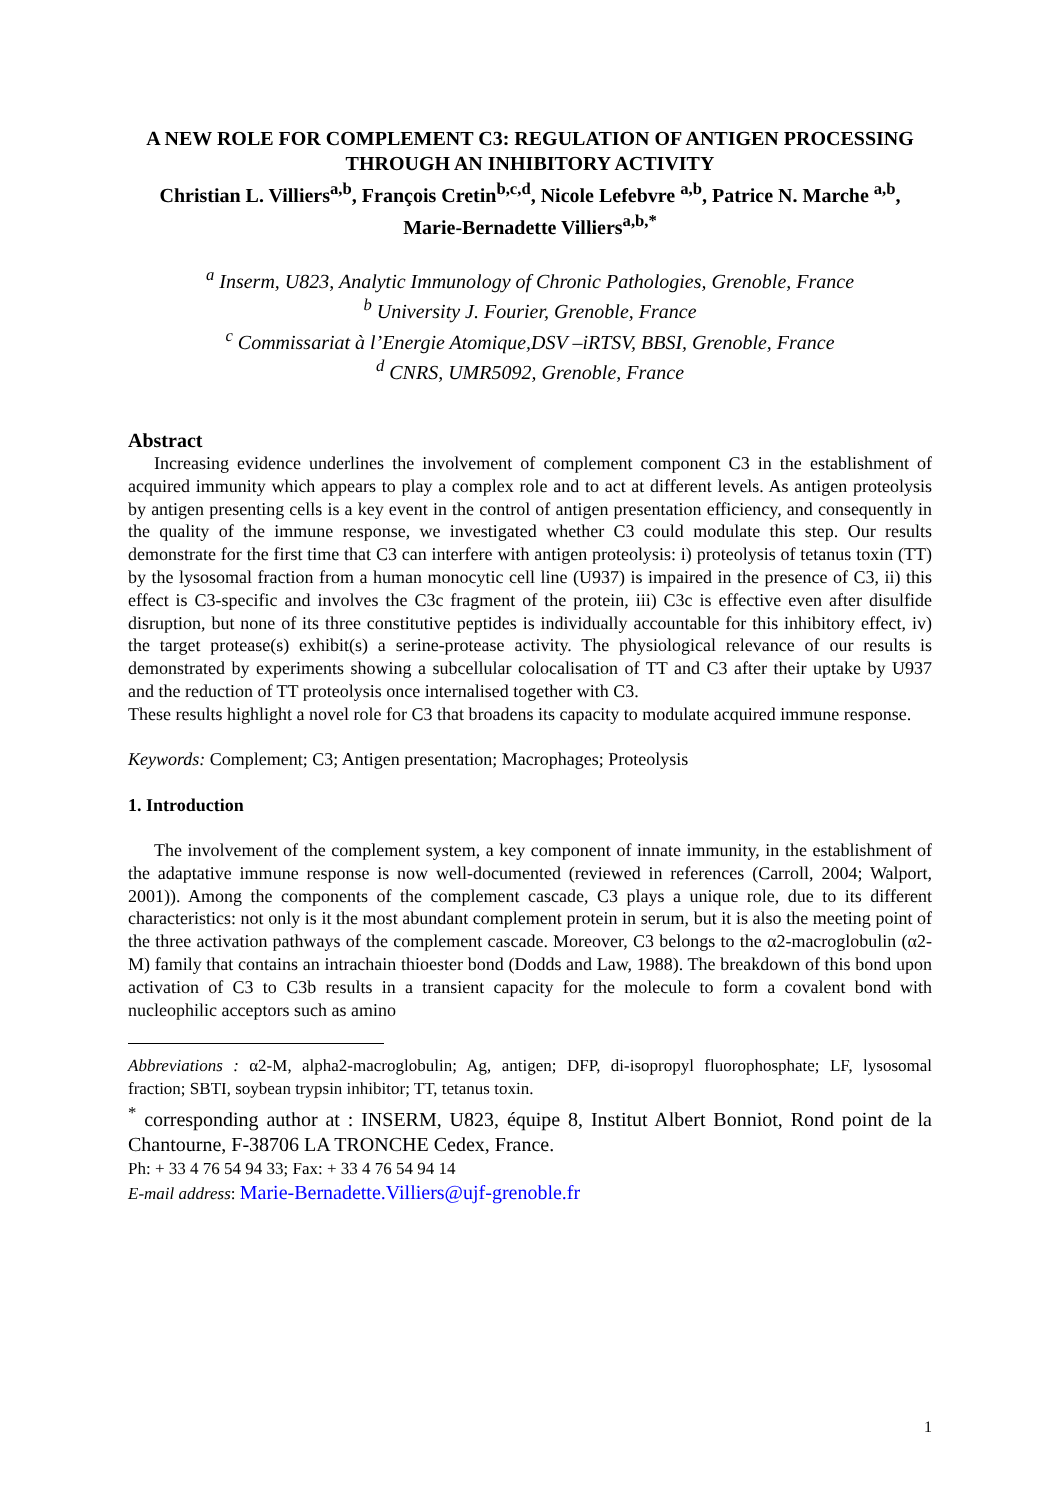A NEW ROLE FOR COMPLEMENT C3: REGULATION OF ANTIGEN PROCESSING THROUGH AN INHIBITORY ACTIVITY
Christian L. Villiers<sup>a,b</sup>, François Cretin<sup>b,c,d</sup>, Nicole Lefebvre <sup>a,b</sup>, Patrice N. Marche <sup>a,b</sup>, Marie-Bernadette Villiers<sup>a,b,*</sup>
<sup>a</sup> Inserm, U823, Analytic Immunology of Chronic Pathologies, Grenoble, France
<sup>b</sup> University J. Fourier, Grenoble, France
<sup>c</sup> Commissariat à l’Energie Atomique,DSV –iRTSV, BBSI, Grenoble, France
<sup>d</sup> CNRS, UMR5092, Grenoble, France
Abstract
Increasing evidence underlines the involvement of complement component C3 in the establishment of acquired immunity which appears to play a complex role and to act at different levels. As antigen proteolysis by antigen presenting cells is a key event in the control of antigen presentation efficiency, and consequently in the quality of the immune response, we investigated whether C3 could modulate this step. Our results demonstrate for the first time that C3 can interfere with antigen proteolysis: i) proteolysis of tetanus toxin (TT) by the lysosomal fraction from a human monocytic cell line (U937) is impaired in the presence of C3, ii) this effect is C3-specific and involves the C3c fragment of the protein, iii) C3c is effective even after disulfide disruption, but none of its three constitutive peptides is individually accountable for this inhibitory effect, iv) the target protease(s) exhibit(s) a serine-protease activity. The physiological relevance of our results is demonstrated by experiments showing a subcellular colocalisation of TT and C3 after their uptake by U937 and the reduction of TT proteolysis once internalised together with C3.
These results highlight a novel role for C3 that broadens its capacity to modulate acquired immune response.
Keywords: Complement; C3; Antigen presentation; Macrophages; Proteolysis
1. Introduction
The involvement of the complement system, a key component of innate immunity, in the establishment of the adaptative immune response is now well-documented (reviewed in references (Carroll, 2004; Walport, 2001)). Among the components of the complement cascade, C3 plays a unique role, due to its different characteristics: not only is it the most abundant complement protein in serum, but it is also the meeting point of the three activation pathways of the complement cascade. Moreover, C3 belongs to the α2-macroglobulin (α2-M) family that contains an intrachain thioester bond (Dodds and Law, 1988). The breakdown of this bond upon activation of C3 to C3b results in a transient capacity for the molecule to form a covalent bond with nucleophilic acceptors such as amino
Abbreviations : α2-M, alpha2-macroglobulin; Ag, antigen; DFP, di-isopropyl fluorophosphate; LF, lysosomal fraction; SBTI, soybean trypsin inhibitor; TT, tetanus toxin.
<sup>*</sup> corresponding author at : INSERM, U823, équipe 8, Institut Albert Bonniot, Rond point de la Chantourne, F-38706 LA TRONCHE Cedex, France.
Ph: + 33 4 76 54 94 33; Fax: + 33 4 76 54 94 14
E-mail address: Marie-Bernadette.Villiers@ujf-grenoble.fr
1